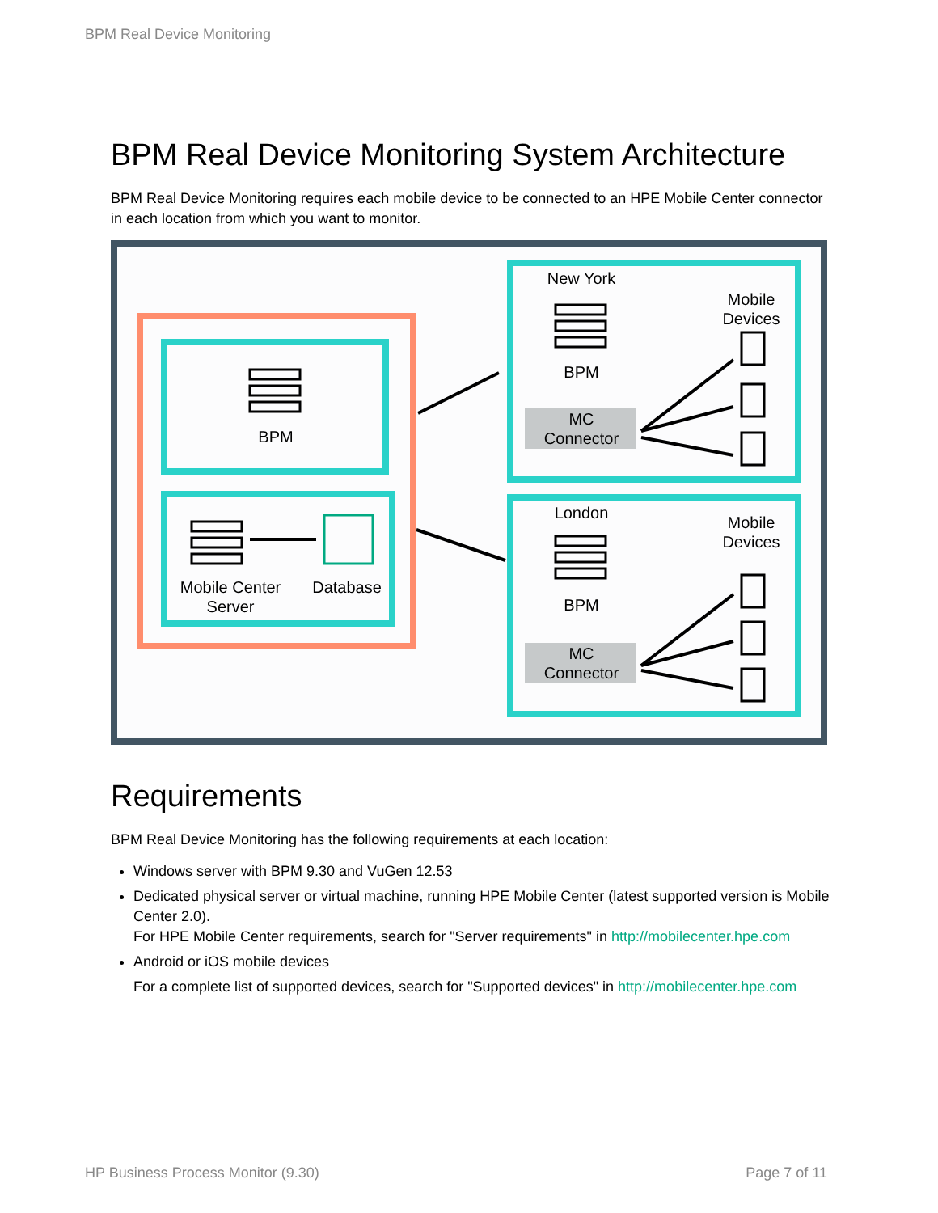BPM Real Device Monitoring
BPM Real Device Monitoring System Architecture
BPM Real Device Monitoring requires each mobile device to be connected to an HPE Mobile Center connector in each location from which you want to monitor.
BPM
Mobile Center
Server
Database
New York
BPM
Mobile
Devices
MC
Connector
London
BPM
Mobile
Devices
MC
Connector
Requirements
BPM Real Device Monitoring has the following requirements at each location:
Windows server with BPM 9.30 and VuGen 12.53
Dedicated physical server or virtual machine, running HPE Mobile Center (latest supported version is Mobile Center 2.0).
For HPE Mobile Center requirements, search for "Server requirements" in http://mobilecenter.hpe.com
Android or iOS mobile devices
For a complete list of supported devices, search for "Supported devices" in http://mobilecenter.hpe.com
HP Business Process Monitor (9.30) Page 7 of 11